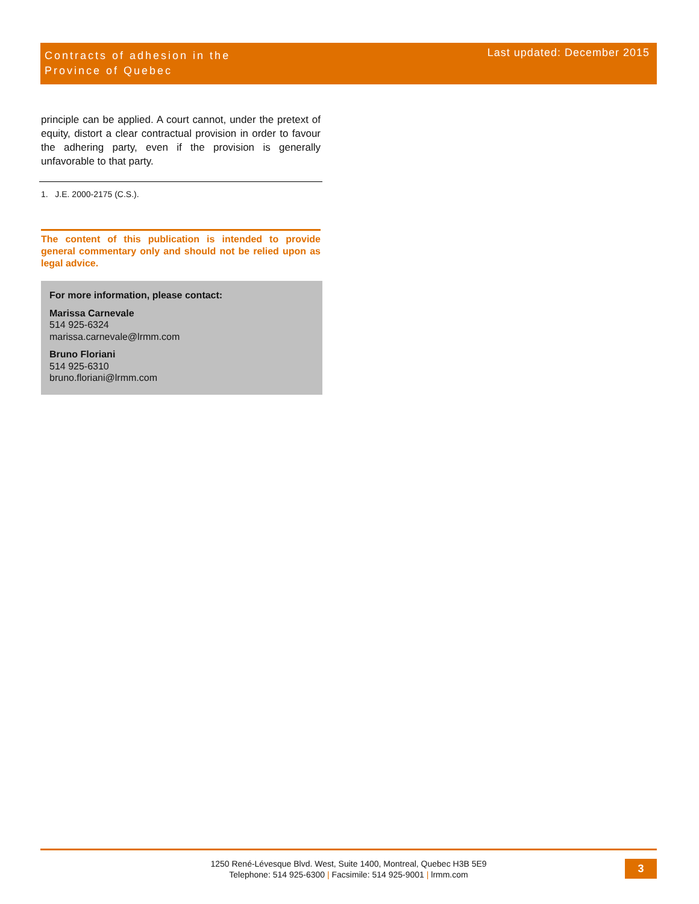Contracts of adhesion in the
Province of Quebec
Last updated: December 2015
principle can be applied. A court cannot, under the pretext of equity, distort a clear contractual provision in order to favour the adhering party, even if the provision is generally unfavorable to that party.
1. J.E. 2000-2175 (C.S.).
The content of this publication is intended to provide general commentary only and should not be relied upon as legal advice.
For more information, please contact:
Marissa Carnevale
514 925-6324
marissa.carnevale@lrmm.com
Bruno Floriani
514 925-6310
bruno.floriani@lrmm.com
1250 René-Lévesque Blvd. West, Suite 1400, Montreal, Quebec H3B 5E9
Telephone: 514 925-6300 | Facsimile: 514 925-9001 | lrmm.com
3